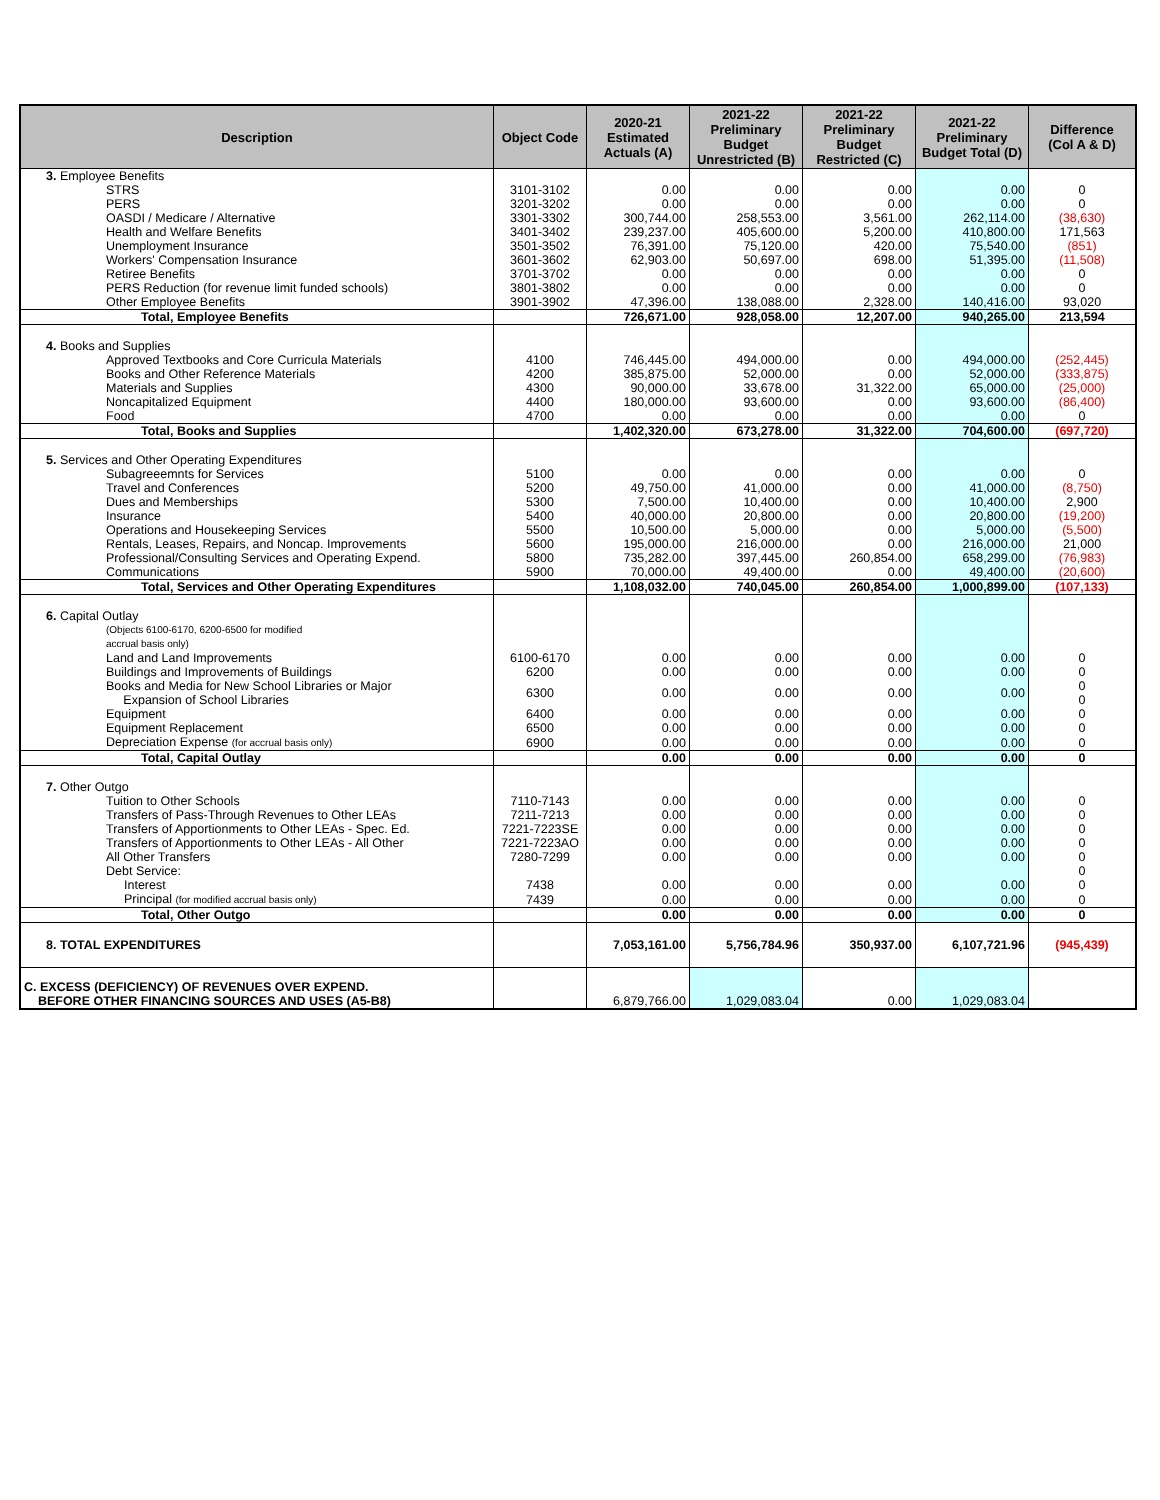| Description | Object Code | 2020-21 Estimated Actuals (A) | 2021-22 Preliminary Budget Unrestricted (B) | 2021-22 Preliminary Budget Restricted (C) | 2021-22 Preliminary Budget Total (D) | Difference (Col A & D) |
| --- | --- | --- | --- | --- | --- | --- |
| 3. Employee Benefits | | | | | | |
| STRS | 3101-3102 | 0.00 | 0.00 | 0.00 | 0.00 | 0 |
| PERS | 3201-3202 | 0.00 | 0.00 | 0.00 | 0.00 | 0 |
| OASDI / Medicare / Alternative | 3301-3302 | 300,744.00 | 258,553.00 | 3,561.00 | 262,114.00 | (38,630) |
| Health and Welfare Benefits | 3401-3402 | 239,237.00 | 405,600.00 | 5,200.00 | 410,800.00 | 171,563 |
| Unemployment Insurance | 3501-3502 | 76,391.00 | 75,120.00 | 420.00 | 75,540.00 | (851) |
| Workers' Compensation Insurance | 3601-3602 | 62,903.00 | 50,697.00 | 698.00 | 51,395.00 | (11,508) |
| Retiree Benefits | 3701-3702 | 0.00 | 0.00 | 0.00 | 0.00 | 0 |
| PERS Reduction (for revenue limit funded schools) | 3801-3802 | 0.00 | 0.00 | 0.00 | 0.00 | 0 |
| Other Employee Benefits | 3901-3902 | 47,396.00 | 138,088.00 | 2,328.00 | 140,416.00 | 93,020 |
| Total, Employee Benefits | | 726,671.00 | 928,058.00 | 12,207.00 | 940,265.00 | 213,594 |
| 4. Books and Supplies | | | | | | |
| Approved Textbooks and Core Curricula Materials | 4100 | 746,445.00 | 494,000.00 | 0.00 | 494,000.00 | (252,445) |
| Books and Other Reference Materials | 4200 | 385,875.00 | 52,000.00 | 0.00 | 52,000.00 | (333,875) |
| Materials and Supplies | 4300 | 90,000.00 | 33,678.00 | 31,322.00 | 65,000.00 | (25,000) |
| Noncapitalized Equipment | 4400 | 180,000.00 | 93,600.00 | 0.00 | 93,600.00 | (86,400) |
| Food | 4700 | 0.00 | 0.00 | 0.00 | 0.00 | 0 |
| Total, Books and Supplies | | 1,402,320.00 | 673,278.00 | 31,322.00 | 704,600.00 | (697,720) |
| 5. Services and Other Operating Expenditures | | | | | | |
| Subagreeemnts for Services | 5100 | 0.00 | 0.00 | 0.00 | 0.00 | 0 |
| Travel and Conferences | 5200 | 49,750.00 | 41,000.00 | 0.00 | 41,000.00 | (8,750) |
| Dues and Memberships | 5300 | 7,500.00 | 10,400.00 | 0.00 | 10,400.00 | 2,900 |
| Insurance | 5400 | 40,000.00 | 20,800.00 | 0.00 | 20,800.00 | (19,200) |
| Operations and Housekeeping Services | 5500 | 10,500.00 | 5,000.00 | 0.00 | 5,000.00 | (5,500) |
| Rentals, Leases, Repairs, and Noncap. Improvements | 5600 | 195,000.00 | 216,000.00 | 0.00 | 216,000.00 | 21,000 |
| Professional/Consulting Services and Operating Expend. | 5800 | 735,282.00 | 397,445.00 | 260,854.00 | 658,299.00 | (76,983) |
| Communications | 5900 | 70,000.00 | 49,400.00 | 0.00 | 49,400.00 | (20,600) |
| Total, Services and Other Operating Expenditures | | 1,108,032.00 | 740,045.00 | 260,854.00 | 1,000,899.00 | (107,133) |
| 6. Capital Outlay | | | | | | |
| (Objects 6100-6170, 6200-6500 for modified accrual basis only) | | | | | | |
| Land and Land Improvements | 6100-6170 | 0.00 | 0.00 | 0.00 | 0.00 | 0 |
| Buildings and Improvements of Buildings | 6200 | 0.00 | 0.00 | 0.00 | 0.00 | 0 |
| Books and Media for New School Libraries or Major Expansion of School Libraries | 6300 | 0.00 | 0.00 | 0.00 | 0.00 | 0 0 |
| Equipment | 6400 | 0.00 | 0.00 | 0.00 | 0.00 | 0 |
| Equipment Replacement | 6500 | 0.00 | 0.00 | 0.00 | 0.00 | 0 |
| Depreciation Expense (for accrual basis only) | 6900 | 0.00 | 0.00 | 0.00 | 0.00 | 0 |
| Total, Capital Outlay | | 0.00 | 0.00 | 0.00 | 0.00 | 0 |
| 7. Other Outgo | | | | | | |
| Tuition to Other Schools | 7110-7143 | 0.00 | 0.00 | 0.00 | 0.00 | 0 |
| Transfers of Pass-Through Revenues to Other LEAs | 7211-7213 | 0.00 | 0.00 | 0.00 | 0.00 | 0 |
| Transfers of Apportionments to Other LEAs - Spec. Ed. | 7221-7223SE | 0.00 | 0.00 | 0.00 | 0.00 | 0 |
| Transfers of Apportionments to Other LEAs - All Other | 7221-7223AO | 0.00 | 0.00 | 0.00 | 0.00 | 0 |
| All Other Transfers | 7280-7299 | 0.00 | 0.00 | 0.00 | 0.00 | 0 |
| Debt Service: | | | | | | 0 |
| Interest | 7438 | 0.00 | 0.00 | 0.00 | 0.00 | 0 |
| Principal (for modified accrual basis only) | 7439 | 0.00 | 0.00 | 0.00 | 0.00 | 0 |
| Total, Other Outgo | | 0.00 | 0.00 | 0.00 | 0.00 | 0 |
| 8. TOTAL EXPENDITURES | | 7,053,161.00 | 5,756,784.96 | 350,937.00 | 6,107,721.96 | (945,439) |
| C. EXCESS (DEFICIENCY) OF REVENUES OVER EXPEND. BEFORE OTHER FINANCING SOURCES AND USES (A5-B8) | | 6,879,766.00 | 1,029,083.04 | 0.00 | 1,029,083.04 | |